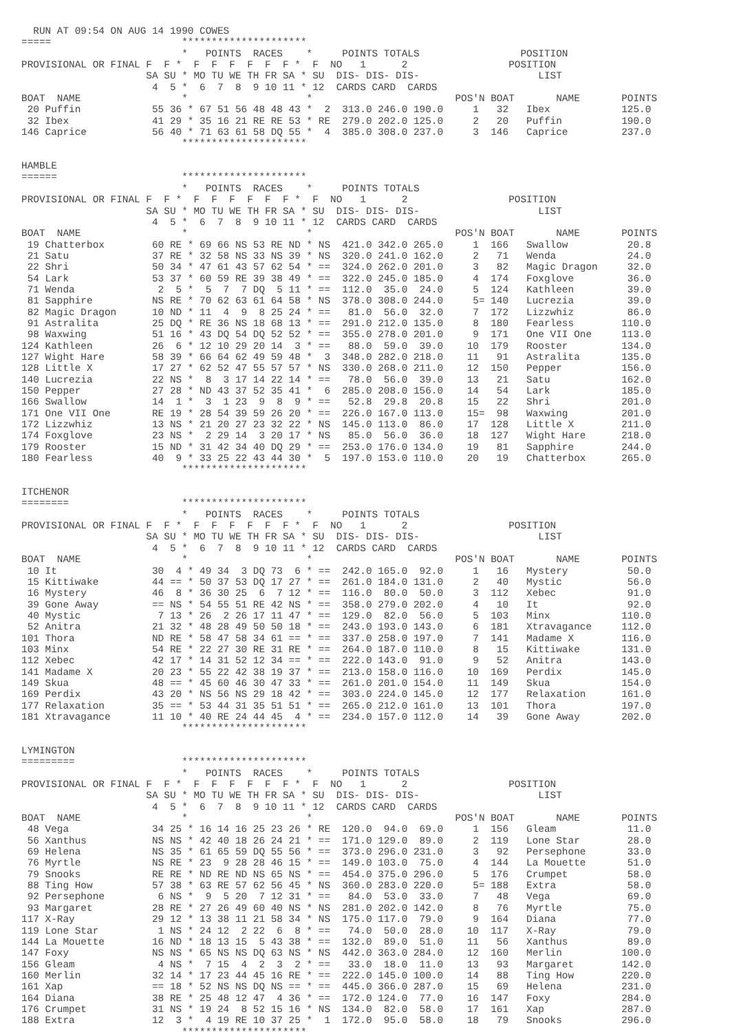RUN AT 09:54 ON AUG 14 1990 COWES
=====                      *********************
                           *   POINTS  RACES    *     POINTS TOTALS                 POSITION
PROVISIONAL OR FINAL F  F *  F  F  F  F  F  F *  F  NO   1      2                 POSITION
                     SA SU * MO TU WE TH FR SA * SU  DIS- DIS- DIS-                    LIST
                      4  5 *  6  7  8  9 10 11 * 12  CARDS CARD  CARDS
BOAT  NAME                 *                    *                        POS'N BOAT       NAME       POINTS
 20 Puffin            55 36 * 67 51 56 48 48 43 *  2  313.0 246.0 190.0     1   32   Ibex            125.0
 32 Ibex              41 29 * 35 16 21 RE RE 53 * RE  279.0 202.0 125.0     2   20   Puffin          190.0
146 Caprice           56 40 * 71 63 61 58 DQ 55 *  4  385.0 308.0 237.0     3  146   Caprice         237.0
                           *********************

HAMBLE
======                     *********************
                           *   POINTS  RACES    *     POINTS TOTALS
PROVISIONAL OR FINAL F  F *  F  F  F  F  F  F *  F  NO   1      2                 POSITION
                     SA SU * MO TU WE TH FR SA * SU  DIS- DIS- DIS-                    LIST
                      4  5 *  6  7  8  9 10 11 * 12  CARDS CARD  CARDS
BOAT  NAME                 *                    *                        POS'N BOAT       NAME       POINTS
 19 Chatterbox        60 RE * 69 66 NS 53 RE ND * NS  421.0 342.0 265.0     1  166   Swallow          20.8
 21 Satu              37 RE * 32 58 NS 33 NS 39 * NS  320.0 241.0 162.0     2   71   Wenda            24.0
 22 Shri              50 34 * 47 61 43 57 62 54 * ==  324.0 262.0 201.0     3   82   Magic Dragon     32.0
 54 Lark              53 37 * 60 59 RE 39 38 49 * ==  322.0 245.0 185.0     4  174   Foxglove         36.0
 71 Wenda              2  5 *  5  7  7 DQ  5 11 * ==  112.0  35.0  24.0     5  124   Kathleen         39.0
 81 Sapphire          NS RE * 70 62 63 61 64 58 * NS  378.0 308.0 244.0     5= 140   Lucrezia         39.0
 82 Magic Dragon      10 ND * 11  4  9  8 25 24 * ==   81.0  56.0  32.0     7  172   Lizzwhiz         86.0
 91 Astralita         25 DQ * RE 36 NS 18 68 13 * ==  291.0 212.0 135.0     8  180   Fearless        110.0
 98 Waxwing           51 16 * 43 DQ 54 DQ 52 52 * ==  355.0 278.0 201.0     9  171   One VII One     113.0
124 Kathleen          26  6 * 12 10 29 20 14  3 * ==   88.0  59.0  39.0    10  179   Rooster         134.0
127 Wight Hare        58 39 * 66 64 62 49 59 48 *  3  348.0 282.0 218.0    11   91   Astralita       135.0
128 Little X          17 27 * 62 52 47 55 57 57 * NS  330.0 268.0 211.0    12  150   Pepper          156.0
140 Lucrezia          22 NS *  8  3 17 14 22 14 * ==   78.0  56.0  39.0    13   21   Satu            162.0
150 Pepper            27 28 * ND 43 37 52 35 41 *  6  285.0 208.0 156.0    14   54   Lark            185.0
166 Swallow           14  1 *  3  1 23  9  8  9 * ==   52.8  29.8  20.8    15   22   Shri            201.0
171 One VII One       RE 19 * 28 54 39 59 26 20 * ==  226.0 167.0 113.0    15=  98   Waxwing         201.0
172 Lizzwhiz          13 NS * 21 20 27 23 32 22 * NS  145.0 113.0  86.0    17  128   Little X        211.0
174 Foxglove          23 NS *  2 29 14  3 20 17 * NS   85.0  56.0  36.0    18  127   Wight Hare      218.0
179 Rooster           15 ND * 31 42 34 40 DQ 29 * ==  253.0 176.0 134.0    19   81   Sapphire        244.0
180 Fearless          40  9 * 33 25 22 43 44 30 *  5  197.0 153.0 110.0    20   19   Chatterbox      265.0
                           *********************

ITCHENOR
========                   *********************
                           *   POINTS  RACES    *     POINTS TOTALS
PROVISIONAL OR FINAL F  F *  F  F  F  F  F  F *  F  NO   1      2                 POSITION
                     SA SU * MO TU WE TH FR SA * SU  DIS- DIS- DIS-                    LIST
                      4  5 *  6  7  8  9 10 11 * 12  CARDS CARD  CARDS
BOAT  NAME                 *                    *                        POS'N BOAT       NAME       POINTS
 10 It                30  4 * 49 34  3 DQ 73  6 * ==  242.0 165.0  92.0     1   16   Mystery          50.0
 15 Kittiwake         44 == * 50 37 53 DQ 17 27 * ==  261.0 184.0 131.0     2   40   Mystic           56.0
 16 Mystery           46  8 * 36 30 25  6  7 12 * ==  116.0  80.0  50.0     3  112   Xebec            91.0
 39 Gone Away         == NS * 54 55 51 RE 42 NS * ==  358.0 279.0 202.0     4   10   It               92.0
 40 Mystic             7 13 * 26  2 26 17 11 47 * ==  129.0  82.0  56.0     5  103   Minx            110.0
 52 Anitra            21 32 * 48 28 49 50 50 18 * ==  243.0 193.0 143.0     6  181   Xtravagance     112.0
101 Thora             ND RE * 58 47 58 34 61 == * ==  337.0 258.0 197.0     7  141   Madame X        116.0
103 Minx              54 RE * 22 27 30 RE 31 RE * ==  264.0 187.0 110.0     8   15   Kittiwake       131.0
112 Xebec             42 17 * 14 31 52 12 34 == * ==  222.0 143.0  91.0     9   52   Anitra          143.0
141 Madame X          20 23 * 55 22 42 38 19 37 * ==  213.0 158.0 116.0    10  169   Perdix          145.0
149 Skua              48 == * 45 60 46 30 47 33 * ==  261.0 201.0 154.0    11  149   Skua            154.0
169 Perdix            43 20 * NS 56 NS 29 18 42 * ==  303.0 224.0 145.0    12  177   Relaxation      161.0
177 Relaxation        35 == * 53 44 31 35 51 51 * ==  265.0 212.0 161.0    13  101   Thora           197.0
181 Xtravagance       11 10 * 40 RE 24 44 45  4 * ==  234.0 157.0 112.0    14   39   Gone Away       202.0
                           *********************

LYMINGTON
=========                  *********************
                           *   POINTS  RACES    *     POINTS TOTALS
PROVISIONAL OR FINAL F  F *  F  F  F  F  F  F *  F  NO   1      2                 POSITION
                     SA SU * MO TU WE TH FR SA * SU  DIS- DIS- DIS-                    LIST
                      4  5 *  6  7  8  9 10 11 * 12  CARDS CARD  CARDS
BOAT  NAME                 *                    *                        POS'N BOAT       NAME       POINTS
 48 Vega              34 25 * 16 14 16 25 23 26 * RE  120.0  94.0  69.0     1  156   Gleam            11.0
 56 Xanthus           NS NS * 42 40 18 26 24 21 * ==  171.0 129.0  89.0     2  119   Lone Star        28.0
 69 Helena            NS 35 * 61 65 59 DQ 55 56 * ==  373.0 296.0 231.0     3   92   Persephone       33.0
 76 Myrtle            NS RE * 23  9 28 28 46 15 * ==  149.0 103.0  75.0     4  144   La Mouette       51.0
 79 Snooks            RE RE * ND RE ND NS 65 NS * ==  454.0 375.0 296.0     5  176   Crumpet          58.0
 88 Ting How          57 38 * 63 RE 57 62 56 45 * NS  360.0 283.0 220.0     5= 188   Extra            58.0
 92 Persephone         6 NS *  9  5 20  7 12 31 * ==   84.0  53.0  33.0     7   48   Vega             69.0
 93 Margaret          28 RE * 27 26 49 60 40 NS * NS  281.0 202.0 142.0     8   76   Myrtle           75.0
117 X-Ray             29 12 * 13 38 11 21 58 34 * NS  175.0 117.0  79.0     9  164   Diana            77.0
119 Lone Star          1 NS * 24 12  2 22  6  8 * ==   74.0  50.0  28.0    10  117   X-Ray            79.0
144 La Mouette        16 ND * 18 13 15  5 43 38 * ==  132.0  89.0  51.0    11   56   Xanthus          89.0
147 Foxy              NS NS * 65 NS NS DQ 63 NS * NS  442.0 363.0 284.0    12  160   Merlin          100.0
156 Gleam              4 NS *  7 15  4  2  3  2 * ==   33.0  18.0  11.0    13   93   Margaret        142.0
160 Merlin            32 14 * 17 23 44 45 16 RE * ==  222.0 145.0 100.0    14   88   Ting How        220.0
161 Xap               == 18 * 52 NS NS DQ NS == * ==  445.0 366.0 287.0    15   69   Helena          231.0
164 Diana             38 RE * 25 48 12 47  4 36 * ==  172.0 124.0  77.0    16  147   Foxy            284.0
176 Crumpet           31 NS * 19 24  8 52 15 16 * NS  134.0  82.0  58.0    17  161   Xap             287.0
188 Extra             12  3 *  4 19 RE 10 37 25 *  1  172.0  95.0  58.0    18   79   Snooks          296.0
                           *********************